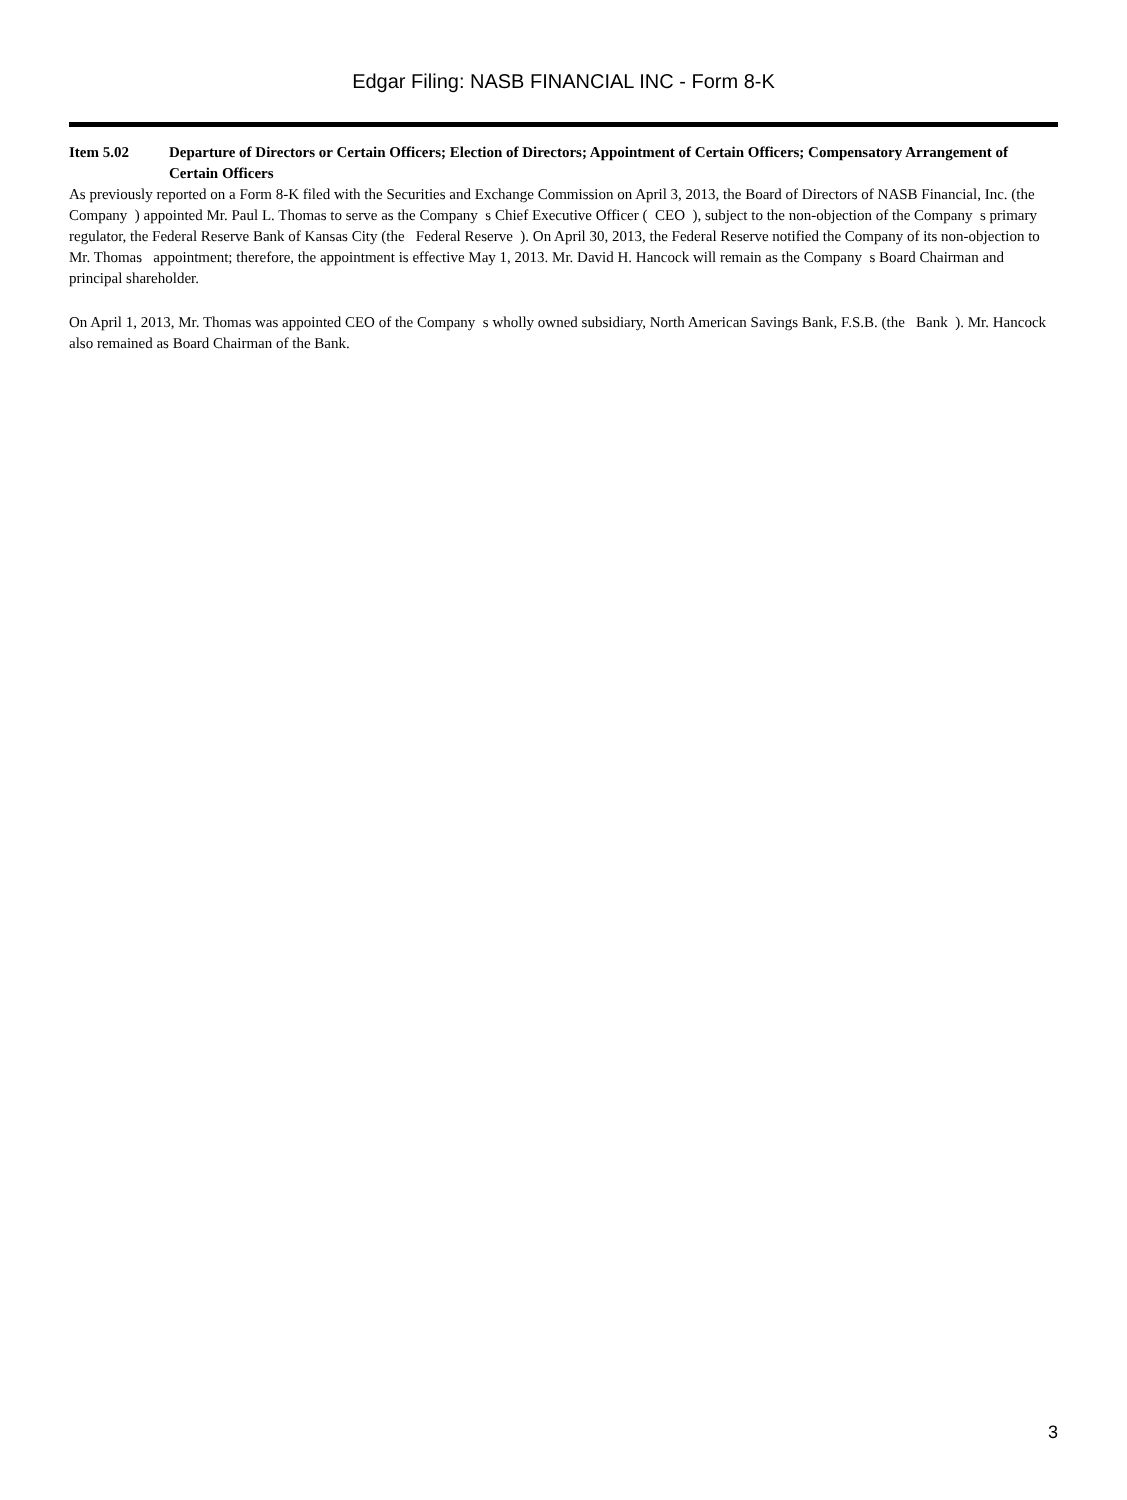Edgar Filing: NASB FINANCIAL INC - Form 8-K
Item 5.02 Departure of Directors or Certain Officers; Election of Directors; Appointment of Certain Officers; Compensatory Arrangement of Certain Officers
As previously reported on a Form 8-K filed with the Securities and Exchange Commission on April 3, 2013, the Board of Directors of NASB Financial, Inc. (the Company ) appointed Mr. Paul L. Thomas to serve as the Company s Chief Executive Officer ( CEO ), subject to the non-objection of the Company s primary regulator, the Federal Reserve Bank of Kansas City (the Federal Reserve ). On April 30, 2013, the Federal Reserve notified the Company of its non-objection to Mr. Thomas appointment; therefore, the appointment is effective May 1, 2013. Mr. David H. Hancock will remain as the Company s Board Chairman and principal shareholder.
On April 1, 2013, Mr. Thomas was appointed CEO of the Company s wholly owned subsidiary, North American Savings Bank, F.S.B. (the Bank ). Mr. Hancock also remained as Board Chairman of the Bank.
3